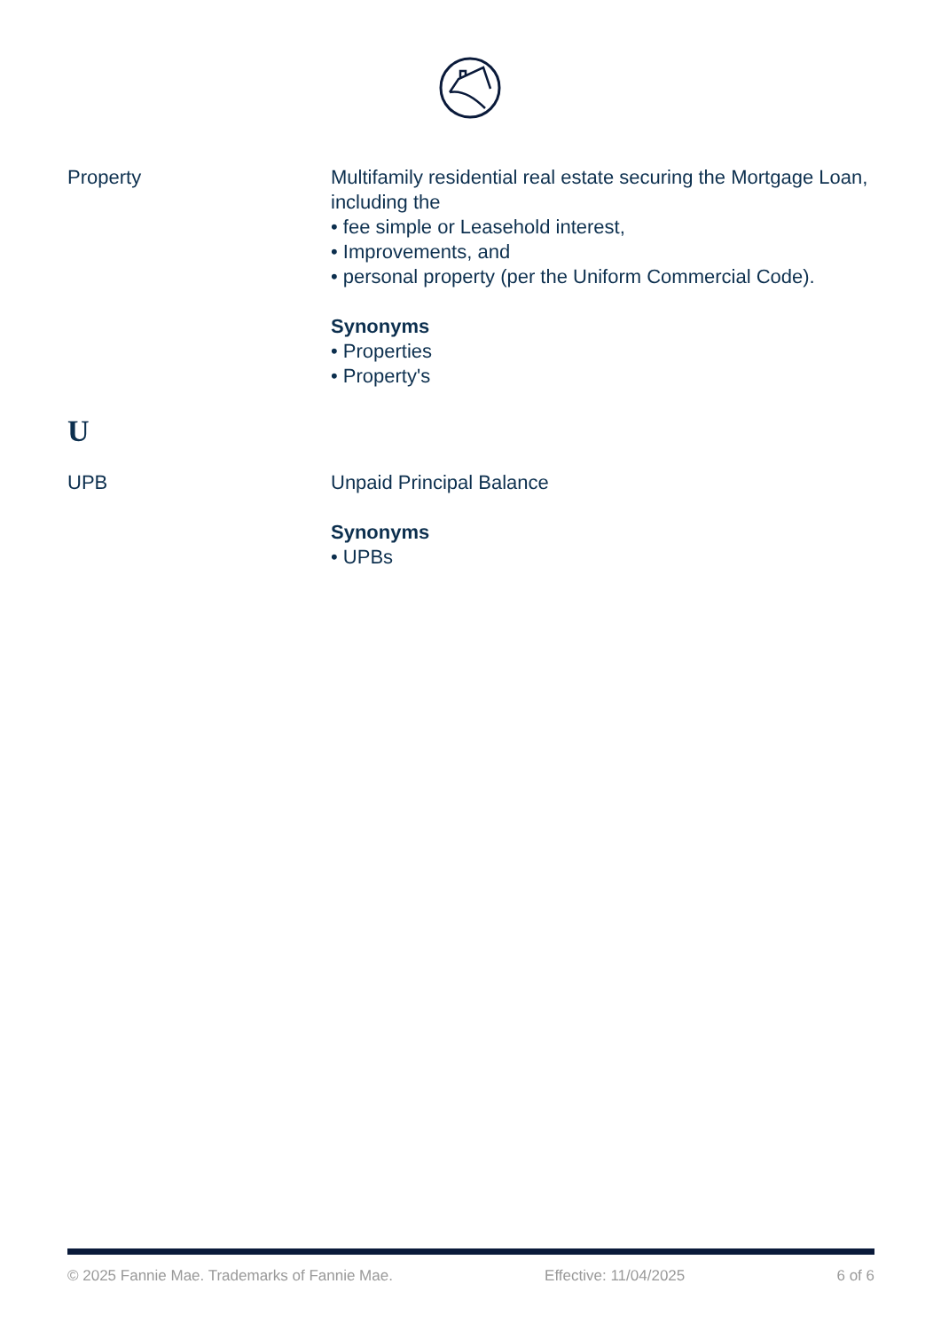Property Multifamily residential real estate securing the Mortgage Loan, including the
• fee simple or Leasehold interest,
• Improvements, and
• personal property (per the Uniform Commercial Code).
Synonyms
• Properties
• Property's
U
UPB Unpaid Principal Balance
Synonyms
• UPBs
© 2025 Fannie Mae. Trademarks of Fannie Mae. Effective: 11/04/2025 6 of 6